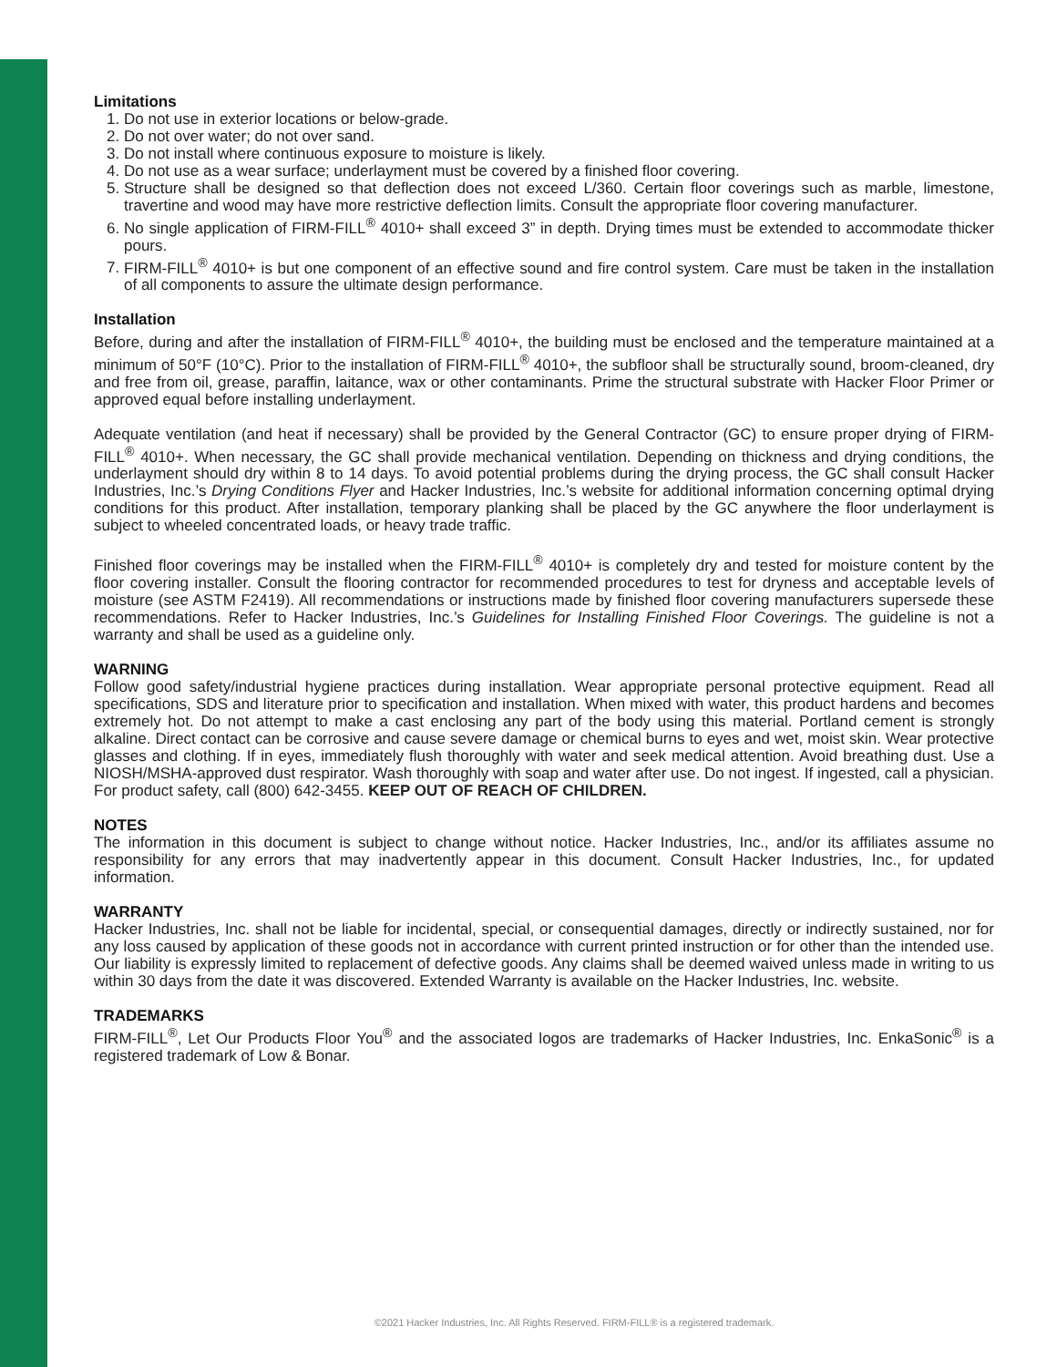Limitations
1. Do not use in exterior locations or below-grade.
2. Do not over water; do not over sand.
3. Do not install where continuous exposure to moisture is likely.
4. Do not use as a wear surface; underlayment must be covered by a finished floor covering.
5. Structure shall be designed so that deflection does not exceed L/360. Certain floor coverings such as marble, limestone, travertine and wood may have more restrictive deflection limits. Consult the appropriate floor covering manufacturer.
6. No single application of FIRM-FILL<sup>®</sup> 4010+ shall exceed 3” in depth. Drying times must be extended to accommodate thicker pours.
7. FIRM-FILL<sup>®</sup> 4010+ is but one component of an effective sound and fire control system. Care must be taken in the installation of all components to assure the ultimate design performance.
Installation
Before, during and after the installation of FIRM-FILL<sup>®</sup> 4010+, the building must be enclosed and the temperature maintained at a minimum of 50°F (10°C). Prior to the installation of FIRM-FILL<sup>®</sup> 4010+, the subfloor shall be structurally sound, broom-cleaned, dry and free from oil, grease, paraffin, laitance, wax or other contaminants. Prime the structural substrate with Hacker Floor Primer or approved equal before installing underlayment.
Adequate ventilation (and heat if necessary) shall be provided by the General Contractor (GC) to ensure proper drying of FIRM-FILL<sup>®</sup> 4010+. When necessary, the GC shall provide mechanical ventilation. Depending on thickness and drying conditions, the underlayment should dry within 8 to 14 days. To avoid potential problems during the drying process, the GC shall consult Hacker Industries, Inc.’s Drying Conditions Flyer and Hacker Industries, Inc.’s website for additional information concerning optimal drying conditions for this product. After installation, temporary planking shall be placed by the GC anywhere the floor underlayment is subject to wheeled concentrated loads, or heavy trade traffic.
Finished floor coverings may be installed when the FIRM-FILL<sup>®</sup> 4010+ is completely dry and tested for moisture content by the floor covering installer. Consult the flooring contractor for recommended procedures to test for dryness and acceptable levels of moisture (see ASTM F2419). All recommendations or instructions made by finished floor covering manufacturers supersede these recommendations. Refer to Hacker Industries, Inc.’s Guidelines for Installing Finished Floor Coverings. The guideline is not a warranty and shall be used as a guideline only.
WARNING
Follow good safety/industrial hygiene practices during installation. Wear appropriate personal protective equipment. Read all specifications, SDS and literature prior to specification and installation. When mixed with water, this product hardens and becomes extremely hot. Do not attempt to make a cast enclosing any part of the body using this material. Portland cement is strongly alkaline. Direct contact can be corrosive and cause severe damage or chemical burns to eyes and wet, moist skin. Wear protective glasses and clothing. If in eyes, immediately flush thoroughly with water and seek medical attention. Avoid breathing dust. Use a NIOSH/MSHA-approved dust respirator. Wash thoroughly with soap and water after use. Do not ingest. If ingested, call a physician. For product safety, call (800) 642-3455. KEEP OUT OF REACH OF CHILDREN.
NOTES
The information in this document is subject to change without notice. Hacker Industries, Inc., and/or its affiliates assume no responsibility for any errors that may inadvertently appear in this document. Consult Hacker Industries, Inc., for updated information.
WARRANTY
Hacker Industries, Inc. shall not be liable for incidental, special, or consequential damages, directly or indirectly sustained, nor for any loss caused by application of these goods not in accordance with current printed instruction or for other than the intended use. Our liability is expressly limited to replacement of defective goods. Any claims shall be deemed waived unless made in writing to us within 30 days from the date it was discovered. Extended Warranty is available on the Hacker Industries, Inc. website.
TRADEMARKS
FIRM-FILL<sup>®</sup>, Let Our Products Floor You<sup>®</sup> and the associated logos are trademarks of Hacker Industries, Inc. EnkaSonic<sup>®</sup> is a registered trademark of Low & Bonar.
©2021 Hacker Industries, Inc. All Rights Reserved. FIRM-FILL® is a registered trademark.